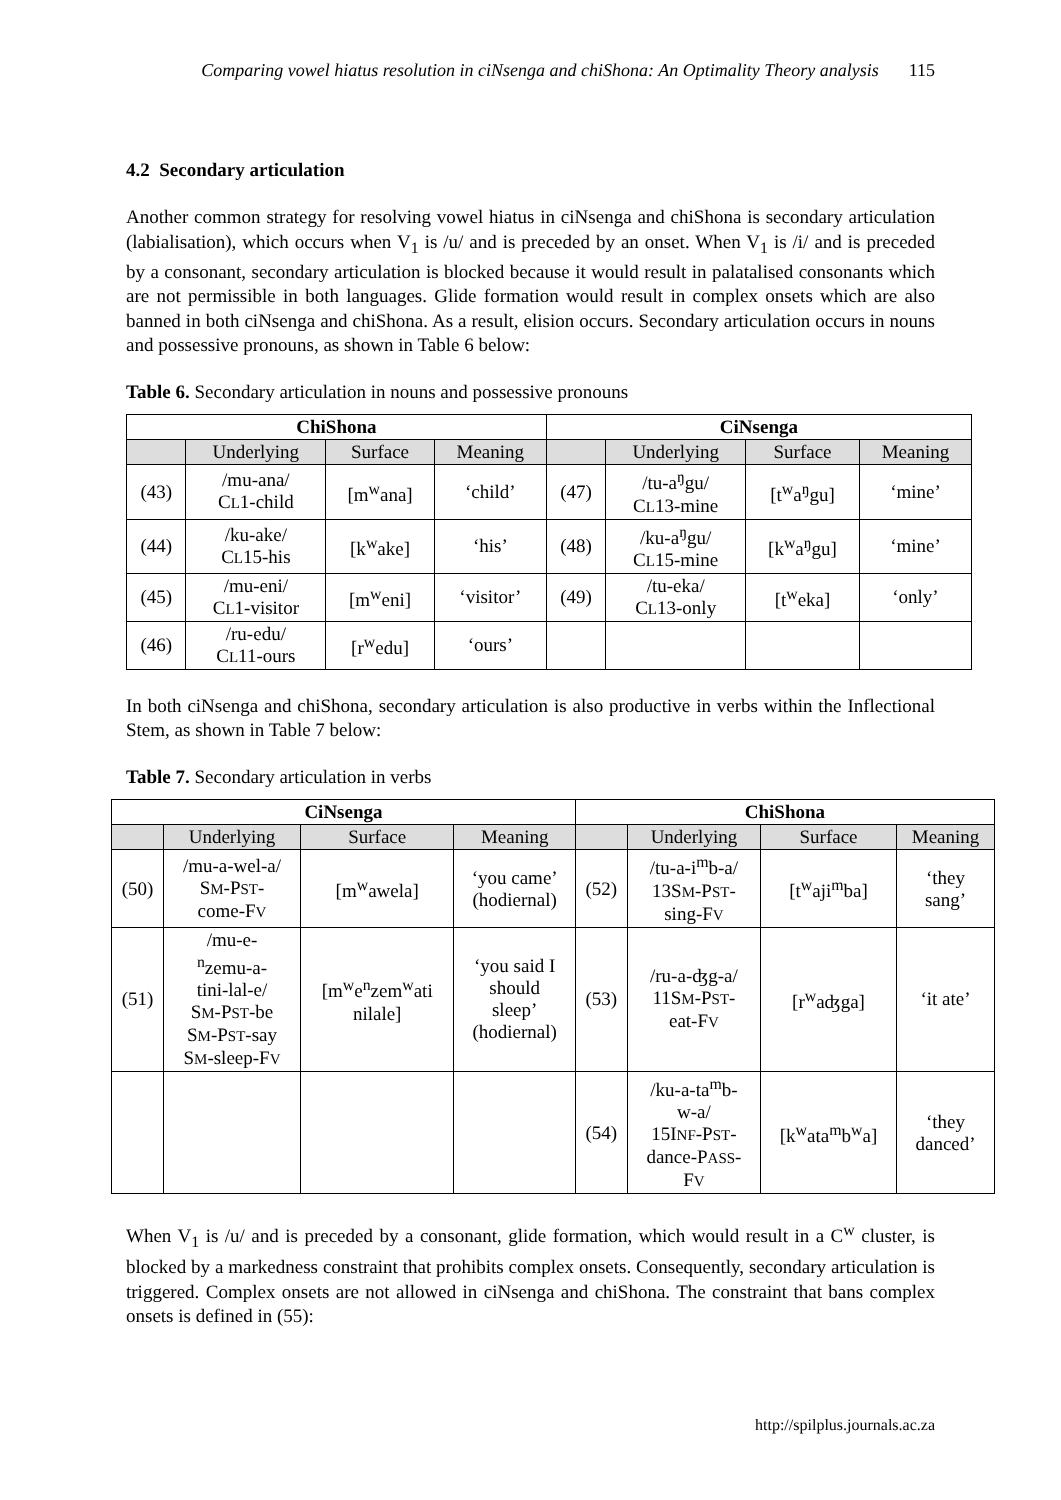Comparing vowel hiatus resolution in ciNsenga and chiShona: An Optimality Theory analysis 115
4.2 Secondary articulation
Another common strategy for resolving vowel hiatus in ciNsenga and chiShona is secondary articulation (labialisation), which occurs when V<sub>1</sub> is /u/ and is preceded by an onset. When V<sub>1</sub> is /i/ and is preceded by a consonant, secondary articulation is blocked because it would result in palatalised consonants which are not permissible in both languages. Glide formation would result in complex onsets which are also banned in both ciNsenga and chiShona. As a result, elision occurs. Secondary articulation occurs in nouns and possessive pronouns, as shown in Table 6 below:
Table 6. Secondary articulation in nouns and possessive pronouns
| ChiShona | | | | CiNsenga | | | |
| --- | --- | --- | --- | --- | --- | --- | --- |
| | Underlying | Surface | Meaning | | Underlying | Surface | Meaning |
| (43) | /mu-ana/ C L 1-child | [m<sup>w</sup>ana] | ‘child’ | (47) | /tu-a<sup>ŋ</sup>gu/ C L 13-mine | [t<sup>w</sup>a<sup>ŋ</sup>gu] | ‘mine’ |
| (44) | /ku-ake/ C L 15-his | [k<sup>w</sup>ake] | ‘his’ | (48) | /ku-a<sup>ŋ</sup>gu/ C L 15-mine | [k<sup>w</sup>a<sup>ŋ</sup>gu] | ‘mine’ |
| (45) | /mu-eni/ C L 1-visitor | [m<sup>w</sup>eni] | ‘visitor’ | (49) | /tu-eka/ C L 13-only | [t<sup>w</sup>eka] | ‘only’ |
| (46) | /ru-edu/ C L 11-ours | [r<sup>w</sup>edu] | ‘ours’ | | | | |
In both ciNsenga and chiShona, secondary articulation is also productive in verbs within the Inflectional Stem, as shown in Table 7 below:
Table 7. Secondary articulation in verbs
| CiNsenga | | | | ChiShona | | | |
| --- | --- | --- | --- | --- | --- | --- | --- |
| | Underlying | Surface | Meaning | | Underlying | Surface | Meaning |
| (50) | /mu-a-wel-a/ S M -P ST - come-F V | [m<sup>w</sup>awela] | ‘you came’ (hodiernal) | (52) | /tu-a-i<sup>m</sup>b-a/ 13S M -P ST - sing-F V | [t<sup>w</sup>aji<sup>m</sup>ba] | ‘they sang’ |
| (51) | /mu-e- <sup>n</sup> zemu-a- tini-lal-e/ S M -P ST -be S M -P ST -say S M -sleep-F V | [m<sup>w</sup>e<sup>n</sup>zem<sup>w</sup>ati nilale] | ‘you said I should sleep’ (hodiernal) | (53) | /ru-a-ʤg-a/ 11S M -P ST - eat-F V | [r<sup>w</sup>aʤga] | ‘it ate’ |
| | | | | (54) | /ku-a-ta<sup>m</sup>b- w-a/ 15I NF -P ST - dance-P ASS - F V | [k<sup>w</sup>ata<sup>m</sup>b<sup>w</sup>a] | ‘they danced’ |
When V<sub>1</sub> is /u/ and is preceded by a consonant, glide formation, which would result in a C<sup>w</sup> cluster, is blocked by a markedness constraint that prohibits complex onsets. Consequently, secondary articulation is triggered. Complex onsets are not allowed in ciNsenga and chiShona. The constraint that bans complex onsets is defined in (55):
http://spilplus.journals.ac.za